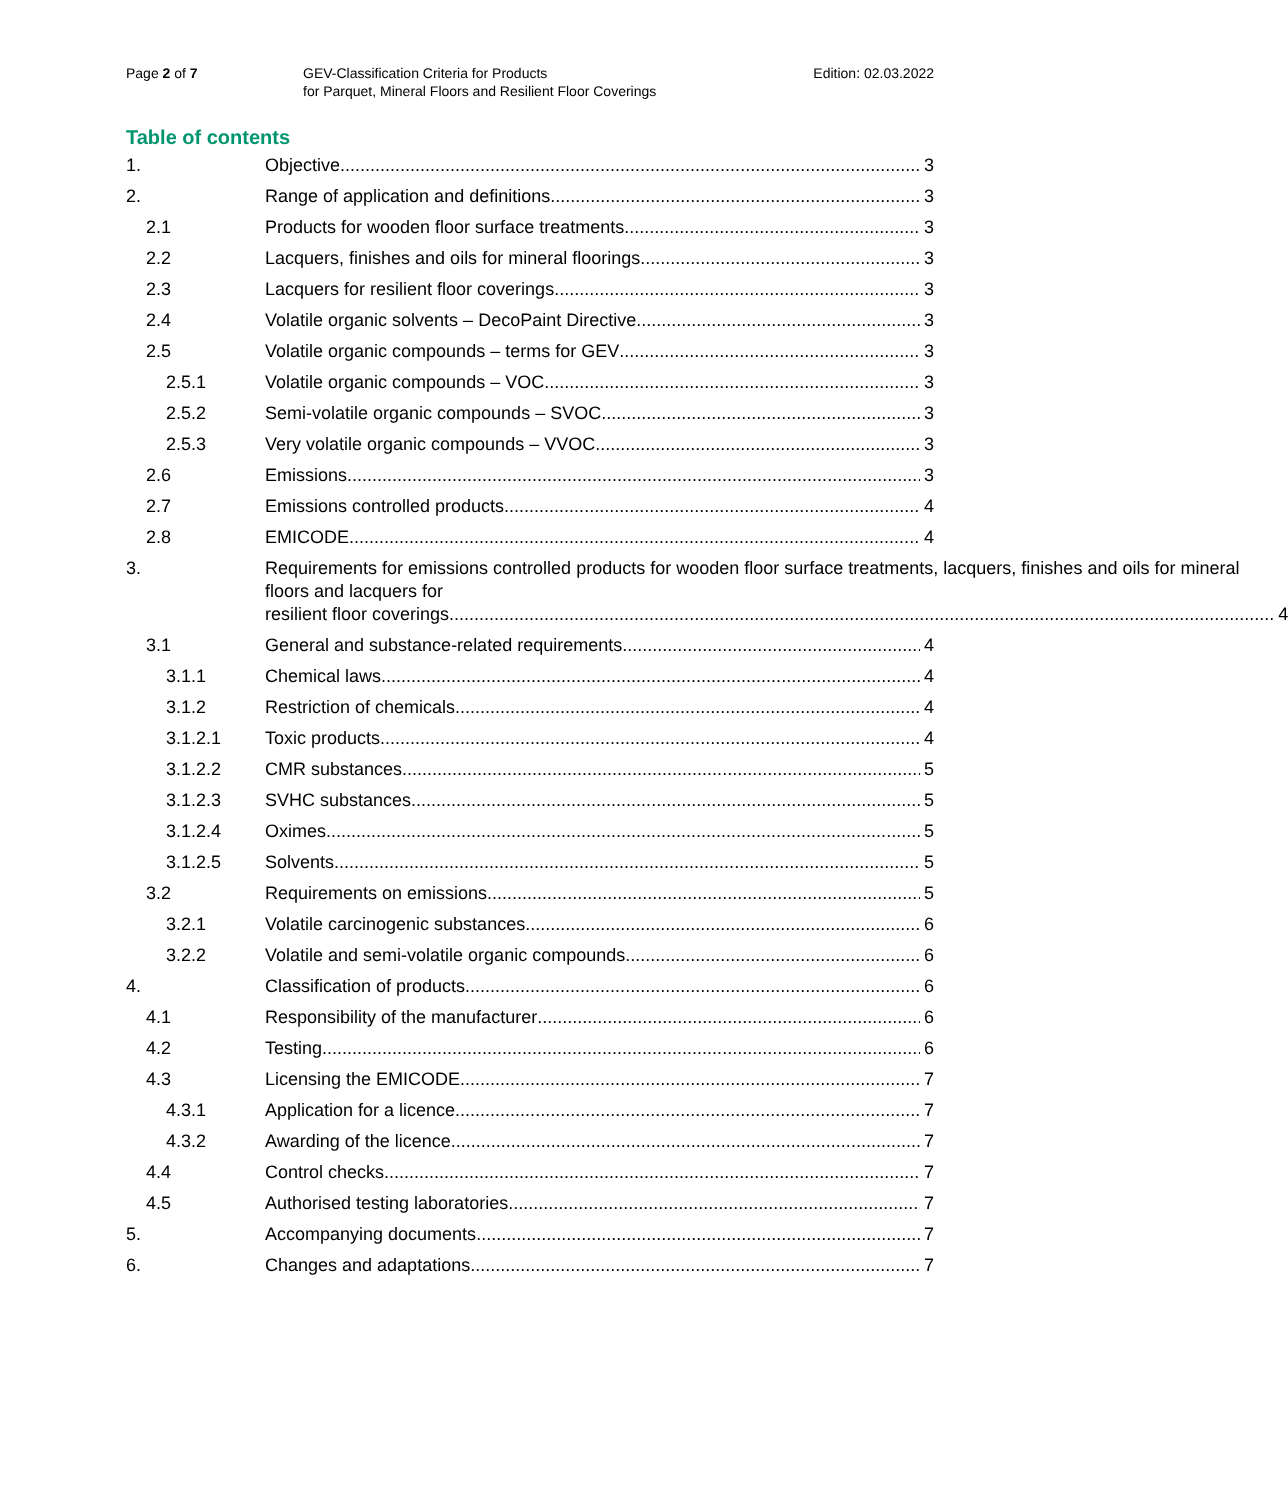Page 2 of 7 GEV-Classification Criteria for Products
for Parquet, Mineral Floors and Resilient Floor Coverings
Edition: 02.03.2022
Table of contents
1. Objective 3
2. Range of application and definitions 3
2.1 Products for wooden floor surface treatments 3
2.2 Lacquers, finishes and oils for mineral floorings 3
2.3 Lacquers for resilient floor coverings 3
2.4 Volatile organic solvents – DecoPaint Directive 3
2.5 Volatile organic compounds – terms for GEV 3
2.5.1 Volatile organic compounds – VOC 3
2.5.2 Semi-volatile organic compounds – SVOC 3
2.5.3 Very volatile organic compounds – VVOC 3
2.6 Emissions 3
2.7 Emissions controlled products 4
2.8 EMICODE 4
3. Requirements for emissions controlled products for wooden floor surface treatments, lacquers, finishes and oils for mineral floors and lacquers for
resilient floor coverings 4
3.1 General and substance-related requirements 4
3.1.1 Chemical laws 4
3.1.2 Restriction of chemicals 4
3.1.2.1 Toxic products 4
3.1.2.2 CMR substances 5
3.1.2.3 SVHC substances 5
3.1.2.4 Oximes 5
3.1.2.5 Solvents 5
3.2 Requirements on emissions 5
3.2.1 Volatile carcinogenic substances 6
3.2.2 Volatile and semi-volatile organic compounds 6
4. Classification of products 6
4.1 Responsibility of the manufacturer 6
4.2 Testing 6
4.3 Licensing the EMICODE 7
4.3.1 Application for a licence 7
4.3.2 Awarding of the licence 7
4.4 Control checks 7
4.5 Authorised testing laboratories 7
5. Accompanying documents 7
6. Changes and adaptations 7